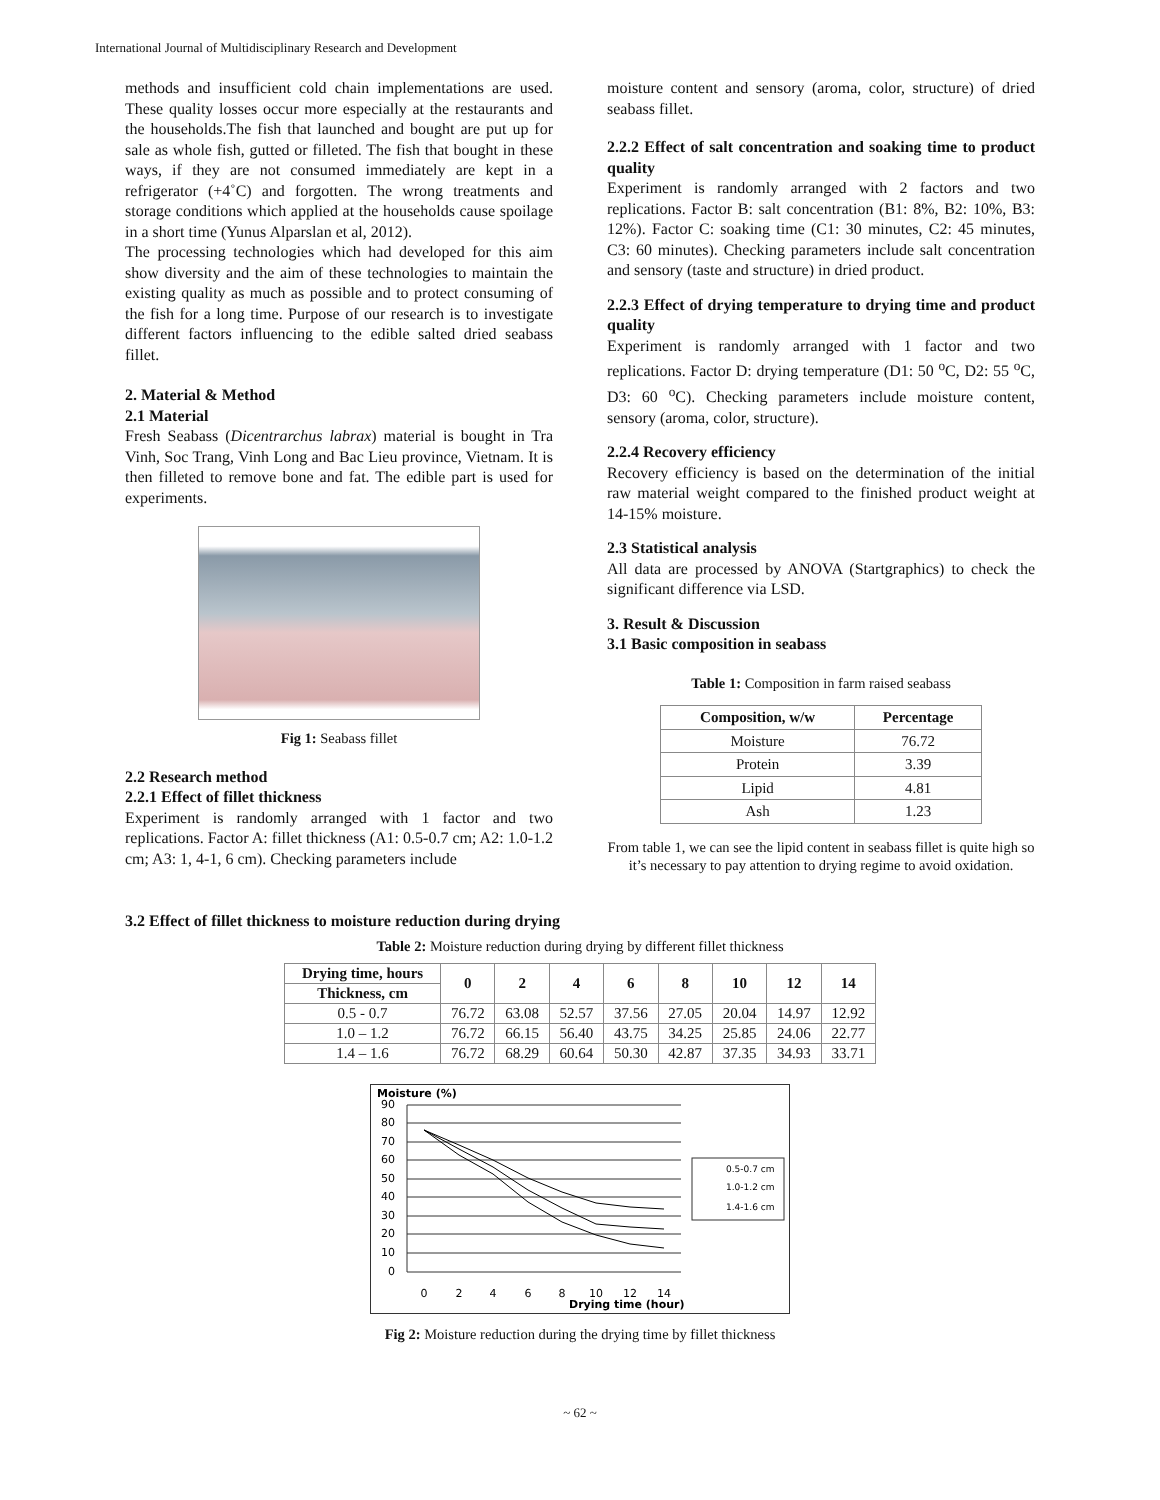International Journal of Multidisciplinary Research and Development
methods and insufficient cold chain implementations are used. These quality losses occur more especially at the restaurants and the households.The fish that launched and bought are put up for sale as whole fish, gutted or filleted. The fish that bought in these ways, if they are not consumed immediately are kept in a refrigerator (+4˚C) and forgotten. The wrong treatments and storage conditions which applied at the households cause spoilage in a short time (Yunus Alparslan et al, 2012).
The processing technologies which had developed for this aim show diversity and the aim of these technologies to maintain the existing quality as much as possible and to protect consuming of the fish for a long time. Purpose of our research is to investigate different factors influencing to the edible salted dried seabass fillet.
2. Material & Method
2.1 Material
Fresh Seabass (Dicentrarchus labrax) material is bought in Tra Vinh, Soc Trang, Vinh Long and Bac Lieu province, Vietnam. It is then filleted to remove bone and fat. The edible part is used for experiments.
Fig 1: Seabass fillet
2.2 Research method
2.2.1 Effect of fillet thickness
Experiment is randomly arranged with 1 factor and two replications. Factor A: fillet thickness (A1: 0.5-0.7 cm; A2: 1.0-1.2 cm; A3: 1, 4-1, 6 cm). Checking parameters include
moisture content and sensory (aroma, color, structure) of dried seabass fillet.
2.2.2 Effect of salt concentration and soaking time to product quality
Experiment is randomly arranged with 2 factors and two replications. Factor B: salt concentration (B1: 8%, B2: 10%, B3: 12%). Factor C: soaking time (C1: 30 minutes, C2: 45 minutes, C3: 60 minutes). Checking parameters include salt concentration and sensory (taste and structure) in dried product.
2.2.3 Effect of drying temperature to drying time and product quality
Experiment is randomly arranged with 1 factor and two replications. Factor D: drying temperature (D1: 50 <sup>o</sup>C, D2: 55 <sup>o</sup>C, D3: 60 <sup>o</sup>C). Checking parameters include moisture content, sensory (aroma, color, structure).
2.2.4 Recovery efficiency
Recovery efficiency is based on the determination of the initial raw material weight compared to the finished product weight at 14-15% moisture.
2.3 Statistical analysis
All data are processed by ANOVA (Startgraphics) to check the significant difference via LSD.
3. Result & Discussion
3.1 Basic composition in seabass
Table 1: Composition in farm raised seabass
| Composition, w/w | Percentage |
| --- | --- |
| Moisture | 76.72 |
| Protein | 3.39 |
| Lipid | 4.81 |
| Ash | 1.23 |
From table 1, we can see the lipid content in seabass fillet is quite high so it’s necessary to pay attention to drying regime to avoid oxidation.
3.2 Effect of fillet thickness to moisture reduction during drying
Table 2: Moisture reduction during drying by different fillet thickness
| Drying time, hours | 0 | 2 | 4 | 6 | 8 | 10 | 12 | 14 |
| --- | --- | --- | --- | --- | --- | --- | --- | --- |
| Thickness, cm | | | | | | | | |
| 0.5 - 0.7 | 76.72 | 63.08 | 52.57 | 37.56 | 27.05 | 20.04 | 14.97 | 12.92 |
| 1.0 – 1.2 | 76.72 | 66.15 | 56.40 | 43.75 | 34.25 | 25.85 | 24.06 | 22.77 |
| 1.4 – 1.6 | 76.72 | 68.29 | 60.64 | 50.30 | 42.87 | 37.35 | 34.93 | 33.71 |
Moisture (%)
90
80
70
60
50
40
30
20
10
0
0
2
4
6
8
10
12
14
Drying time (hour)
0.5-0.7 cm
1.0-1.2 cm
1.4-1.6 cm
Fig 2: Moisture reduction during the drying time by fillet thickness
~ 62 ~